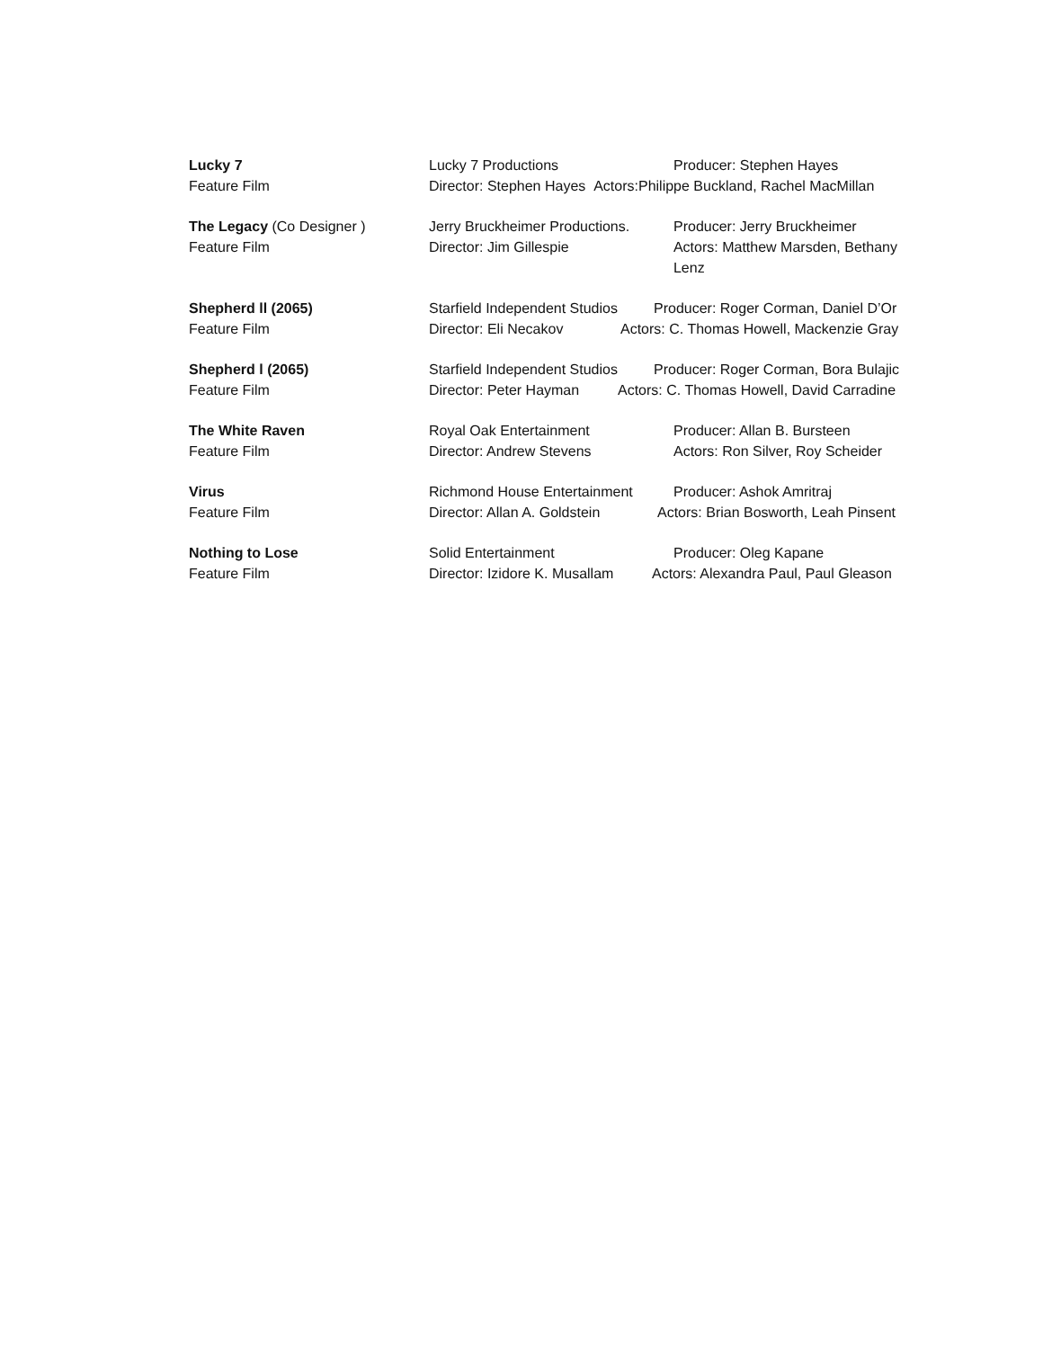Lucky 7
Feature Film
Lucky 7 Productions Producer: Stephen Hayes
Director: Stephen Hayes Actors:Philippe Buckland, Rachel MacMillan
The Legacy (Co Designer )
Feature Film
Jerry Bruckheimer Productions. Producer: Jerry Bruckheimer
Director: Jim Gillespie Actors: Matthew Marsden, Bethany Lenz
Shepherd ll (2065)
Feature Film
Starfield Independent Studios Producer: Roger Corman, Daniel D’Or
Director: Eli Necakov Actors: C. Thomas Howell, Mackenzie Gray
Shepherd l (2065)
Feature Film
Starfield Independent Studios Producer: Roger Corman, Bora Bulajic
Director: Peter Hayman Actors: C. Thomas Howell, David Carradine
The White Raven
Feature Film
Royal Oak Entertainment Producer: Allan B. Bursteen
Director: Andrew Stevens Actors: Ron Silver, Roy Scheider
Virus
Feature Film
Richmond House Entertainment Producer: Ashok Amritraj
Director: Allan A. Goldstein Actors: Brian Bosworth, Leah Pinsent
Nothing to Lose
Feature Film
Solid Entertainment Producer: Oleg Kapane
Director: Izidore K. Musallam Actors: Alexandra Paul, Paul Gleason